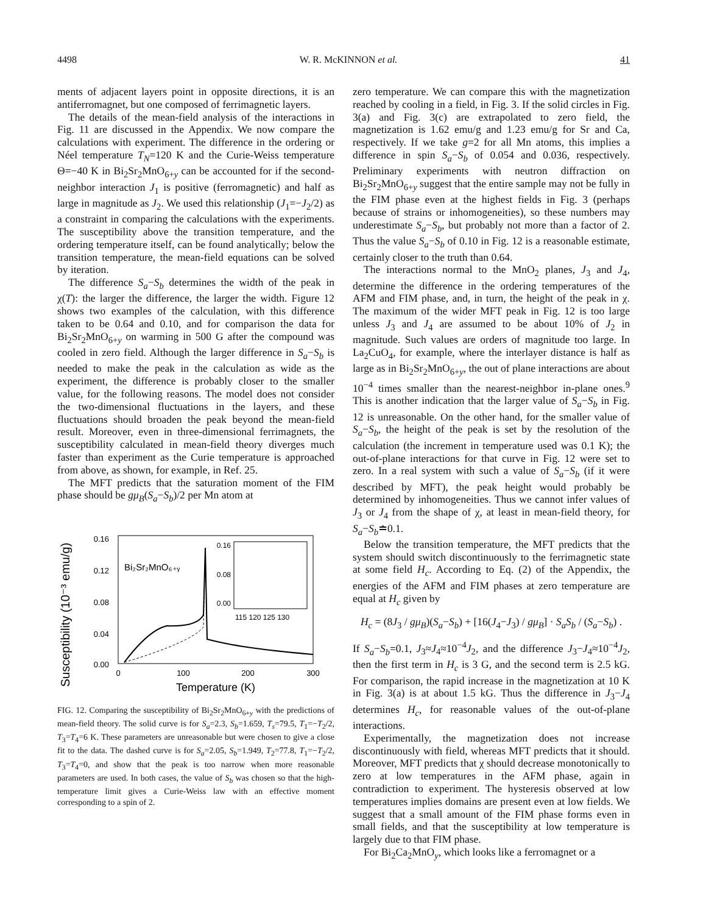4498 W. R. McKINNON et al. 41
ments of adjacent layers point in opposite directions, it is an antiferromagnet, but one composed of ferrimagnetic layers.
The details of the mean-field analysis of the interactions in Fig. 11 are discussed in the Appendix. We now compare the calculations with experiment. The difference in the ordering or Néel temperature T<sub>N</sub>=120 K and the Curie-Weiss temperature Θ=−40 K in Bi<sub>2</sub>Sr<sub>2</sub>MnO<sub>6+y</sub> can be accounted for if the second-neighbor interaction J<sub>1</sub> is positive (ferromagnetic) and half as large in magnitude as J<sub>2</sub>. We used this relationship (J<sub>1</sub>=−J<sub>2</sub>/2) as a constraint in comparing the calculations with the experiments. The susceptibility above the transition temperature, and the ordering temperature itself, can be found analytically; below the transition temperature, the mean-field equations can be solved by iteration.
The difference S<sub>a</sub>−S<sub>b</sub> determines the width of the peak in χ(T): the larger the difference, the larger the width. Figure 12 shows two examples of the calculation, with this difference taken to be 0.64 and 0.10, and for comparison the data for Bi<sub>2</sub>Sr<sub>2</sub>MnO<sub>6+y</sub> on warming in 500 G after the compound was cooled in zero field. Although the larger difference in S<sub>a</sub>−S<sub>b</sub> is needed to make the peak in the calculation as wide as the experiment, the difference is probably closer to the smaller value, for the following reasons. The model does not consider the two-dimensional fluctuations in the layers, and these fluctuations should broaden the peak beyond the mean-field result. Moreover, even in three-dimensional ferrimagnets, the susceptibility calculated in mean-field theory diverges much faster than experiment as the Curie temperature is approached from above, as shown, for example, in Ref. 25.
The MFT predicts that the saturation moment of the FIM phase should be gμ<sub>B</sub>(S<sub>a</sub>−S<sub>b</sub>)/2 per Mn atom at
Susceptibility (10⁻³ emu/g)
0.16
0.12
0.08
0.04
0.00
Bi₂Sr₂MnO₆₊ᵧ
0.16
0.08
0.00
115 120 125 130
0
100
200
300
Temperature (K)
FIG. 12. Comparing the susceptibility of Bi<sub>2</sub>Sr<sub>2</sub>MnO<sub>6+y</sub> with the predictions of mean-field theory. The solid curve is for S<sub>a</sub>=2.3, S<sub>b</sub>=1.659, T<sub>s</sub>=79.5, T<sub>1</sub>=−T<sub>2</sub>/2, T<sub>3</sub>=T<sub>4</sub>=6 K. These parameters are unreasonable but were chosen to give a close fit to the data. The dashed curve is for S<sub>a</sub>=2.05, S<sub>b</sub>=1.949, T<sub>2</sub>=77.8, T<sub>1</sub>=−T<sub>2</sub>/2, T<sub>3</sub>=T<sub>4</sub>=0, and show that the peak is too narrow when more reasonable parameters are used. In both cases, the value of S<sub>b</sub> was chosen so that the high-temperature limit gives a Curie-Weiss law with an effective moment corresponding to a spin of 2.
zero temperature. We can compare this with the magnetization reached by cooling in a field, in Fig. 3. If the solid circles in Fig. 3(a) and Fig. 3(c) are extrapolated to zero field, the magnetization is 1.62 emu/g and 1.23 emu/g for Sr and Ca, respectively. If we take g=2 for all Mn atoms, this implies a difference in spin S<sub>a</sub>−S<sub>b</sub> of 0.054 and 0.036, respectively. Preliminary experiments with neutron diffraction on Bi<sub>2</sub>Sr<sub>2</sub>MnO<sub>6+y</sub> suggest that the entire sample may not be fully in the FIM phase even at the highest fields in Fig. 3 (perhaps because of strains or inhomogeneities), so these numbers may underestimate S<sub>a</sub>−S<sub>b</sub>, but probably not more than a factor of 2. Thus the value S<sub>a</sub>−S<sub>b</sub> of 0.10 in Fig. 12 is a reasonable estimate, certainly closer to the truth than 0.64.
The interactions normal to the MnO<sub>2</sub> planes, J<sub>3</sub> and J<sub>4</sub>, determine the difference in the ordering temperatures of the AFM and FIM phase, and, in turn, the height of the peak in χ. The maximum of the wider MFT peak in Fig. 12 is too large unless J<sub>3</sub> and J<sub>4</sub> are assumed to be about 10% of J<sub>2</sub> in magnitude. Such values are orders of magnitude too large. In La<sub>2</sub>CuO<sub>4</sub>, for example, where the interlayer distance is half as large as in Bi<sub>2</sub>Sr<sub>2</sub>MnO<sub>6+y</sub>, the out of plane interactions are about 10<sup>−4</sup> times smaller than the nearest-neighbor in-plane ones.<sup>9</sup> This is another indication that the larger value of S<sub>a</sub>−S<sub>b</sub> in Fig. 12 is unreasonable. On the other hand, for the smaller value of S<sub>a</sub>−S<sub>b</sub>, the height of the peak is set by the resolution of the calculation (the increment in temperature used was 0.1 K); the out-of-plane interactions for that curve in Fig. 12 were set to zero. In a real system with such a value of S<sub>a</sub>−S<sub>b</sub> (if it were described by MFT), the peak height would probably be determined by inhomogeneities. Thus we cannot infer values of J<sub>3</sub> or J<sub>4</sub> from the shape of χ, at least in mean-field theory, for S<sub>a</sub>−S<sub>b</sub>≐0.1.
Below the transition temperature, the MFT predicts that the system should switch discontinuously to the ferrimagnetic state at some field H<sub>c</sub>. According to Eq. (2) of the Appendix, the energies of the AFM and FIM phases at zero temperature are equal at H<sub>c</sub> given by
H<sub>c</sub> = (8J<sub>3</sub> / gμ<sub>B</sub>)(S<sub>a</sub>−S<sub>b</sub>) + [16(J<sub>4</sub>−J<sub>3</sub>) / gμ<sub>B</sub>] · S<sub>a</sub>S<sub>b</sub> / (S<sub>a</sub>−S<sub>b</sub>) .
If S<sub>a</sub>−S<sub>b</sub>=0.1, J<sub>3</sub>≈J<sub>4</sub>≈10<sup>−4</sup>J<sub>2</sub>, and the difference J<sub>3</sub>−J<sub>4</sub>≈10<sup>−4</sup>J<sub>2</sub>, then the first term in H<sub>c</sub> is 3 G, and the second term is 2.5 kG. For comparison, the rapid increase in the magnetization at 10 K in Fig. 3(a) is at about 1.5 kG. Thus the difference in J<sub>3</sub>−J<sub>4</sub> determines H<sub>c</sub>, for reasonable values of the out-of-plane interactions.
Experimentally, the magnetization does not increase discontinuously with field, whereas MFT predicts that it should. Moreover, MFT predicts that χ should decrease monotonically to zero at low temperatures in the AFM phase, again in contradiction to experiment. The hysteresis observed at low temperatures implies domains are present even at low fields. We suggest that a small amount of the FIM phase forms even in small fields, and that the susceptibility at low temperature is largely due to that FIM phase.
For Bi<sub>2</sub>Ca<sub>2</sub>MnO<sub>y</sub>, which looks like a ferromagnet or a